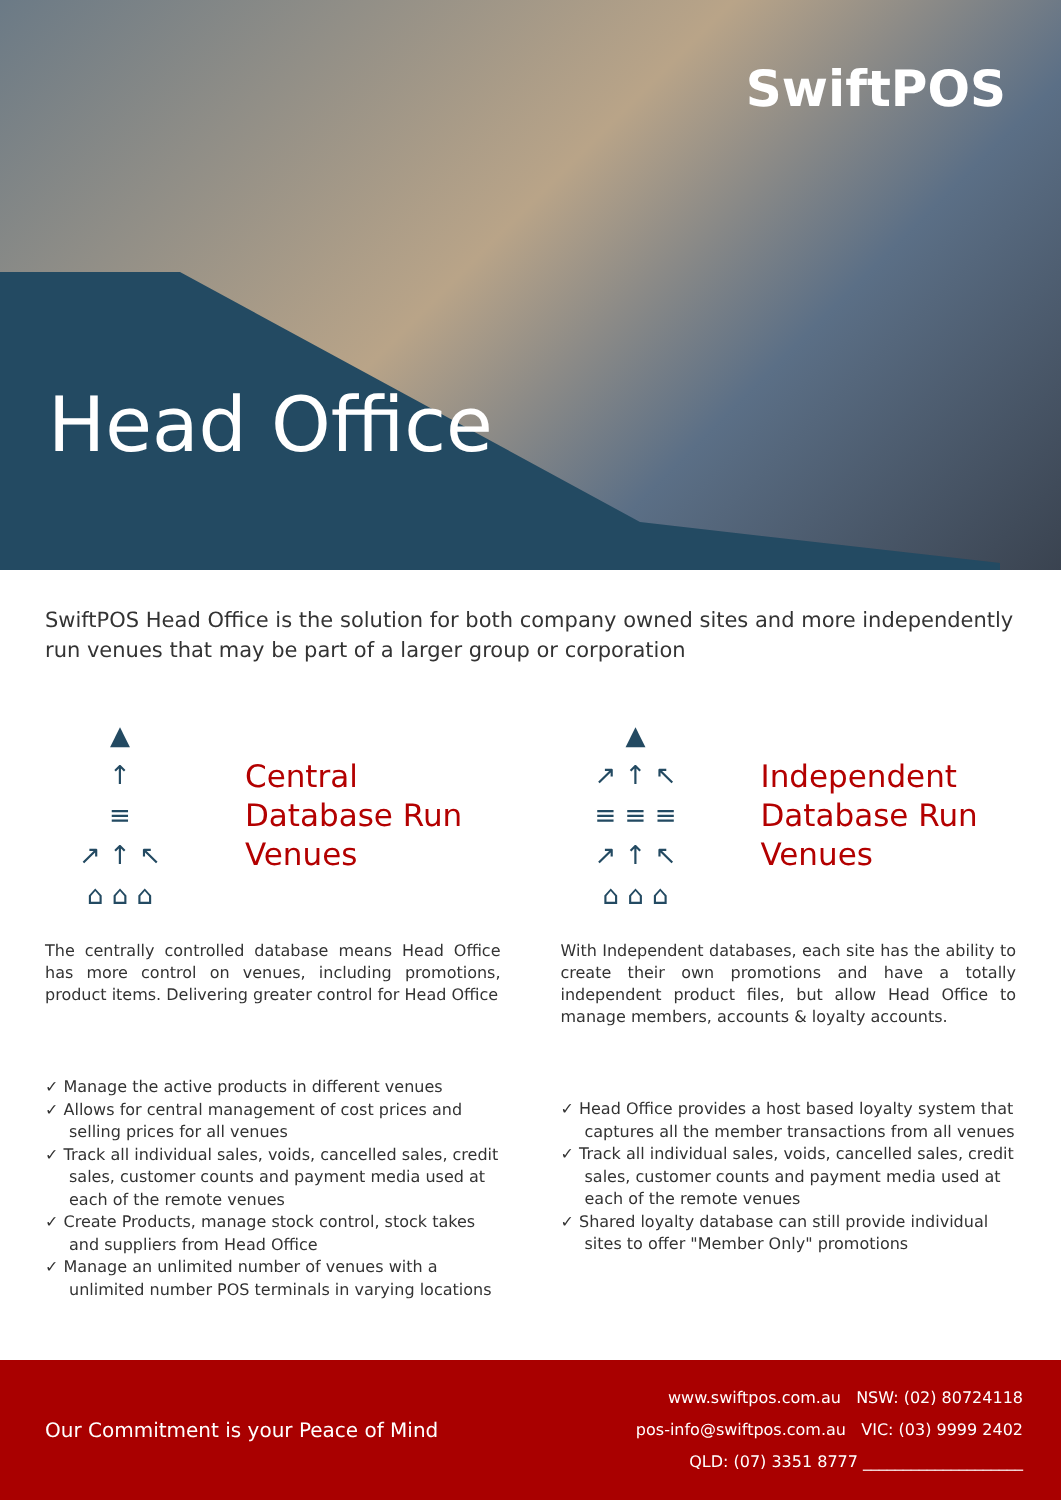SwiftPOS
Head Office
SwiftPOS Head Office is the solution for both company owned sites and more independently run venues that may be part of a larger group or corporation
▲
↑
≡
↗ ↑ ↖
⌂ ⌂ ⌂
Central
Database Run
Venues
The centrally controlled database means Head Office has more control on venues, including promotions, product items. Delivering greater control for Head Office
✓ Manage the active products in different venues
✓ Allows for central management of cost prices and selling prices for all venues
✓ Track all individual sales, voids, cancelled sales, credit sales, customer counts and payment media used at each of the remote venues
✓ Create Products, manage stock control, stock takes and suppliers from Head Office
✓ Manage an unlimited number of venues with a unlimited number POS terminals in varying locations
▲
↗ ↑ ↖
≡ ≡ ≡
↗ ↑ ↖
⌂ ⌂ ⌂
Independent
Database Run
Venues
With Independent databases, each site has the ability to create their own promotions and have a totally independent product files, but allow Head Office to manage members, accounts & loyalty accounts.
✓ Head Office provides a host based loyalty system that captures all the member transactions from all venues
✓ Track all individual sales, voids, cancelled sales, credit sales, customer counts and payment media used at each of the remote venues
✓ Shared loyalty database can still provide individual sites to offer "Member Only" promotions
Our Commitment is your Peace of Mind
www.swiftpos.com.au NSW: (02) 80724118
pos-info@swiftpos.com.au VIC: (03) 9999 2402
QLD: (07) 3351 8777 ____________________